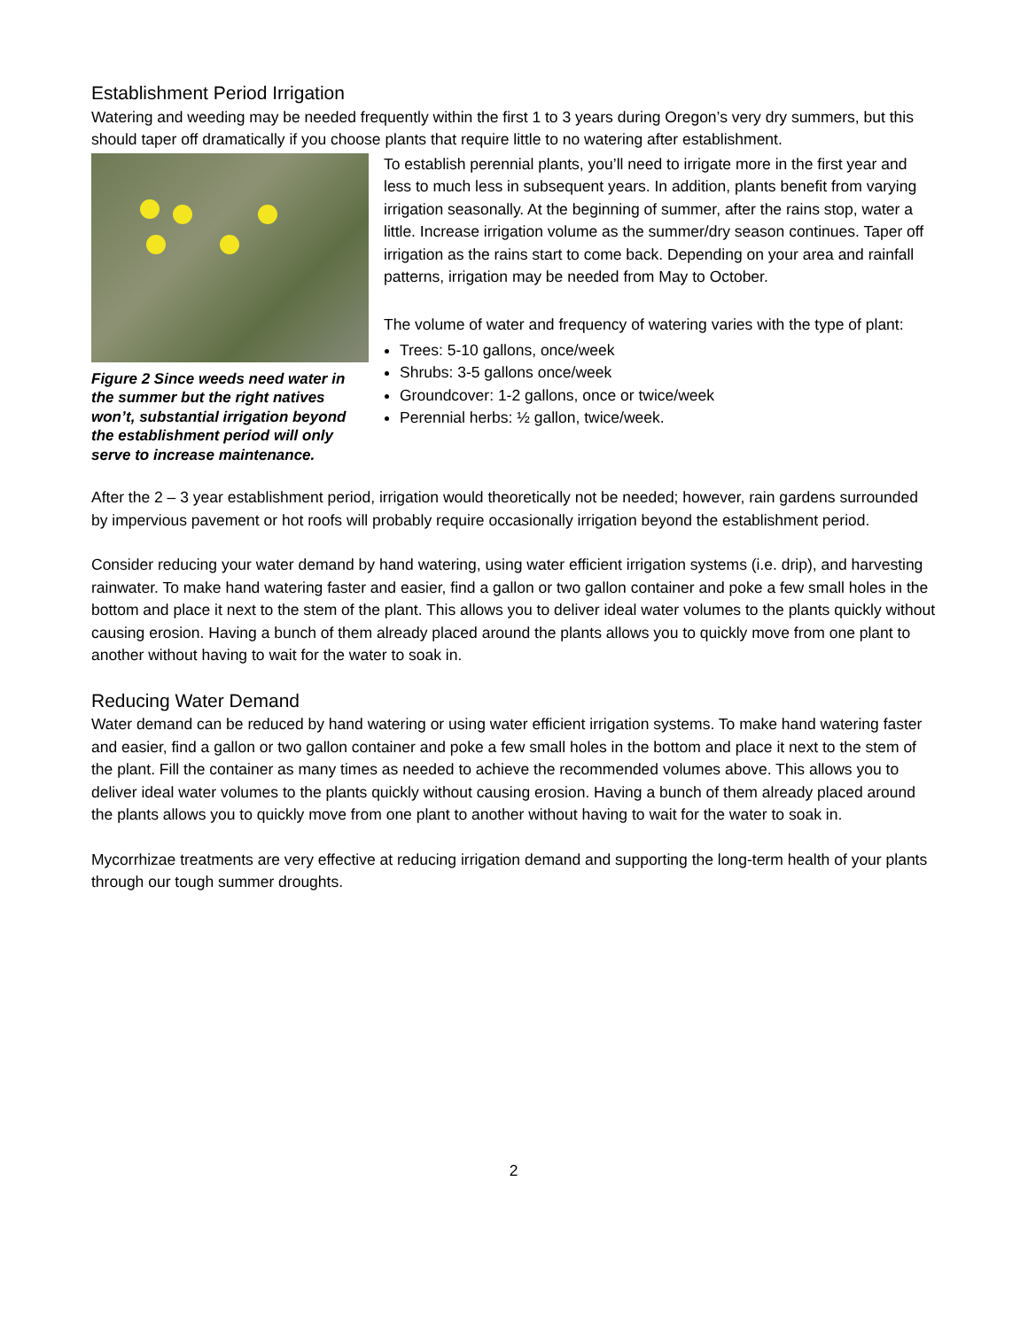Establishment Period Irrigation
Watering and weeding may be needed frequently within the first 1 to 3 years during Oregon’s very dry summers, but this should taper off dramatically if you choose plants that require little to no watering after establishment.
Figure 2 Since weeds need water in the summer but the right natives won’t, substantial irrigation beyond the establishment period will only serve to increase maintenance.
To establish perennial plants, you’ll need to irrigate more in the first year and less to much less in subsequent years. In addition, plants benefit from varying irrigation seasonally. At the beginning of summer, after the rains stop, water a little. Increase irrigation volume as the summer/dry season continues. Taper off irrigation as the rains start to come back. Depending on your area and rainfall patterns, irrigation may be needed from May to October.
The volume of water and frequency of watering varies with the type of plant:
Trees: 5-10 gallons, once/week
Shrubs: 3-5 gallons once/week
Groundcover: 1-2 gallons, once or twice/week
Perennial herbs: ½ gallon, twice/week.
After the 2 – 3 year establishment period, irrigation would theoretically not be needed; however, rain gardens surrounded by impervious pavement or hot roofs will probably require occasionally irrigation beyond the establishment period.
Consider reducing your water demand by hand watering, using water efficient irrigation systems (i.e. drip), and harvesting rainwater. To make hand watering faster and easier, find a gallon or two gallon container and poke a few small holes in the bottom and place it next to the stem of the plant. This allows you to deliver ideal water volumes to the plants quickly without causing erosion. Having a bunch of them already placed around the plants allows you to quickly move from one plant to another without having to wait for the water to soak in.
Reducing Water Demand
Water demand can be reduced by hand watering or using water efficient irrigation systems. To make hand watering faster and easier, find a gallon or two gallon container and poke a few small holes in the bottom and place it next to the stem of the plant. Fill the container as many times as needed to achieve the recommended volumes above. This allows you to deliver ideal water volumes to the plants quickly without causing erosion. Having a bunch of them already placed around the plants allows you to quickly move from one plant to another without having to wait for the water to soak in.
Mycorrhizae treatments are very effective at reducing irrigation demand and supporting the long-term health of your plants through our tough summer droughts.
2